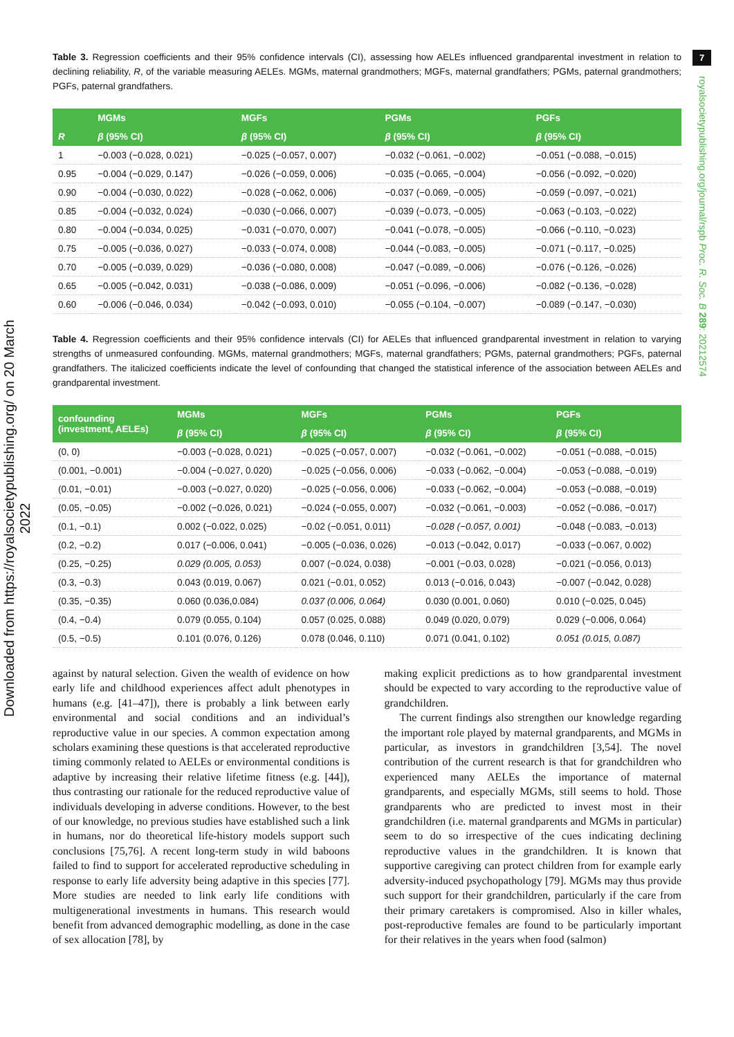7
royalsocietypublishing.org/journal/rspb Proc. R. Soc. B 289: 20212574
Downloaded from https://royalsocietypublishing.org/ on 20 March 2022
Table 3. Regression coefficients and their 95% confidence intervals (CI), assessing how AELEs influenced grandparental investment in relation to declining reliability, R, of the variable measuring AELEs. MGMs, maternal grandmothers; MGFs, maternal grandfathers; PGMs, paternal grandmothers; PGFs, paternal grandfathers.
| R | MGMs | MGFs | PGMs | PGFs |
| --- | --- | --- | --- | --- |
| | β (95% CI) | β (95% CI) | β (95% CI) | β (95% CI) |
| 1 | −0.003 (−0.028, 0.021) | −0.025 (−0.057, 0.007) | −0.032 (−0.061, −0.002) | −0.051 (−0.088, −0.015) |
| 0.95 | −0.004 (−0.029, 0.147) | −0.026 (−0.059, 0.006) | −0.035 (−0.065, −0.004) | −0.056 (−0.092, −0.020) |
| 0.90 | −0.004 (−0.030, 0.022) | −0.028 (−0.062, 0.006) | −0.037 (−0.069, −0.005) | −0.059 (−0.097, −0.021) |
| 0.85 | −0.004 (−0.032, 0.024) | −0.030 (−0.066, 0.007) | −0.039 (−0.073, −0.005) | −0.063 (−0.103, −0.022) |
| 0.80 | −0.004 (−0.034, 0.025) | −0.031 (−0.070, 0.007) | −0.041 (−0.078, −0.005) | −0.066 (−0.110, −0.023) |
| 0.75 | −0.005 (−0.036, 0.027) | −0.033 (−0.074, 0.008) | −0.044 (−0.083, −0.005) | −0.071 (−0.117, −0.025) |
| 0.70 | −0.005 (−0.039, 0.029) | −0.036 (−0.080, 0.008) | −0.047 (−0.089, −0.006) | −0.076 (−0.126, −0.026) |
| 0.65 | −0.005 (−0.042, 0.031) | −0.038 (−0.086, 0.009) | −0.051 (−0.096, −0.006) | −0.082 (−0.136, −0.028) |
| 0.60 | −0.006 (−0.046, 0.034) | −0.042 (−0.093, 0.010) | −0.055 (−0.104, −0.007) | −0.089 (−0.147, −0.030) |
Table 4. Regression coefficients and their 95% confidence intervals (CI) for AELEs that influenced grandparental investment in relation to varying strengths of unmeasured confounding. MGMs, maternal grandmothers; MGFs, maternal grandfathers; PGMs, paternal grandmothers; PGFs, paternal grandfathers. The italicized coefficients indicate the level of confounding that changed the statistical inference of the association between AELEs and grandparental investment.
| confounding (investment, AELEs) | MGMs | MGFs | PGMs | PGFs |
| --- | --- | --- | --- | --- |
| | β (95% CI) | β (95% CI) | β (95% CI) | β (95% CI) |
| (0, 0) | −0.003 (−0.028, 0.021) | −0.025 (−0.057, 0.007) | −0.032 (−0.061, −0.002) | −0.051 (−0.088, −0.015) |
| (0.001, −0.001) | −0.004 (−0.027, 0.020) | −0.025 (−0.056, 0.006) | −0.033 (−0.062, −0.004) | −0.053 (−0.088, −0.019) |
| (0.01, −0.01) | −0.003 (−0.027, 0.020) | −0.025 (−0.056, 0.006) | −0.033 (−0.062, −0.004) | −0.053 (−0.088, −0.019) |
| (0.05, −0.05) | −0.002 (−0.026, 0.021) | −0.024 (−0.055, 0.007) | −0.032 (−0.061, −0.003) | −0.052 (−0.086, −0.017) |
| (0.1, −0.1) | 0.002 (−0.022, 0.025) | −0.02 (−0.051, 0.011) | −0.028 (−0.057, 0.001) | −0.048 (−0.083, −0.013) |
| (0.2, −0.2) | 0.017 (−0.006, 0.041) | −0.005 (−0.036, 0.026) | −0.013 (−0.042, 0.017) | −0.033 (−0.067, 0.002) |
| (0.25, −0.25) | 0.029 (0.005, 0.053) | 0.007 (−0.024, 0.038) | −0.001 (−0.03, 0.028) | −0.021 (−0.056, 0.013) |
| (0.3, −0.3) | 0.043 (0.019, 0.067) | 0.021 (−0.01, 0.052) | 0.013 (−0.016, 0.043) | −0.007 (−0.042, 0.028) |
| (0.35, −0.35) | 0.060 (0.036,0.084) | 0.037 (0.006, 0.064) | 0.030 (0.001, 0.060) | 0.010 (−0.025, 0.045) |
| (0.4, −0.4) | 0.079 (0.055, 0.104) | 0.057 (0.025, 0.088) | 0.049 (0.020, 0.079) | 0.029 (−0.006, 0.064) |
| (0.5, −0.5) | 0.101 (0.076, 0.126) | 0.078 (0.046, 0.110) | 0.071 (0.041, 0.102) | 0.051 (0.015, 0.087) |
against by natural selection. Given the wealth of evidence on how early life and childhood experiences affect adult phenotypes in humans (e.g. [41–47]), there is probably a link between early environmental and social conditions and an individual’s reproductive value in our species. A common expectation among scholars examining these questions is that accelerated reproductive timing commonly related to AELEs or environmental conditions is adaptive by increasing their relative lifetime fitness (e.g. [44]), thus contrasting our rationale for the reduced reproductive value of individuals developing in adverse conditions. However, to the best of our knowledge, no previous studies have established such a link in humans, nor do theoretical life-history models support such conclusions [75,76]. A recent long-term study in wild baboons failed to find to support for accelerated reproductive scheduling in response to early life adversity being adaptive in this species [77]. More studies are needed to link early life conditions with multigenerational investments in humans. This research would benefit from advanced demographic modelling, as done in the case of sex allocation [78], by
making explicit predictions as to how grandparental investment should be expected to vary according to the reproductive value of grandchildren.
The current findings also strengthen our knowledge regarding the important role played by maternal grandparents, and MGMs in particular, as investors in grandchildren [3,54]. The novel contribution of the current research is that for grandchildren who experienced many AELEs the importance of maternal grandparents, and especially MGMs, still seems to hold. Those grandparents who are predicted to invest most in their grandchildren (i.e. maternal grandparents and MGMs in particular) seem to do so irrespective of the cues indicating declining reproductive values in the grandchildren. It is known that supportive caregiving can protect children from for example early adversity-induced psychopathology [79]. MGMs may thus provide such support for their grandchildren, particularly if the care from their primary caretakers is compromised. Also in killer whales, post-reproductive females are found to be particularly important for their relatives in the years when food (salmon)